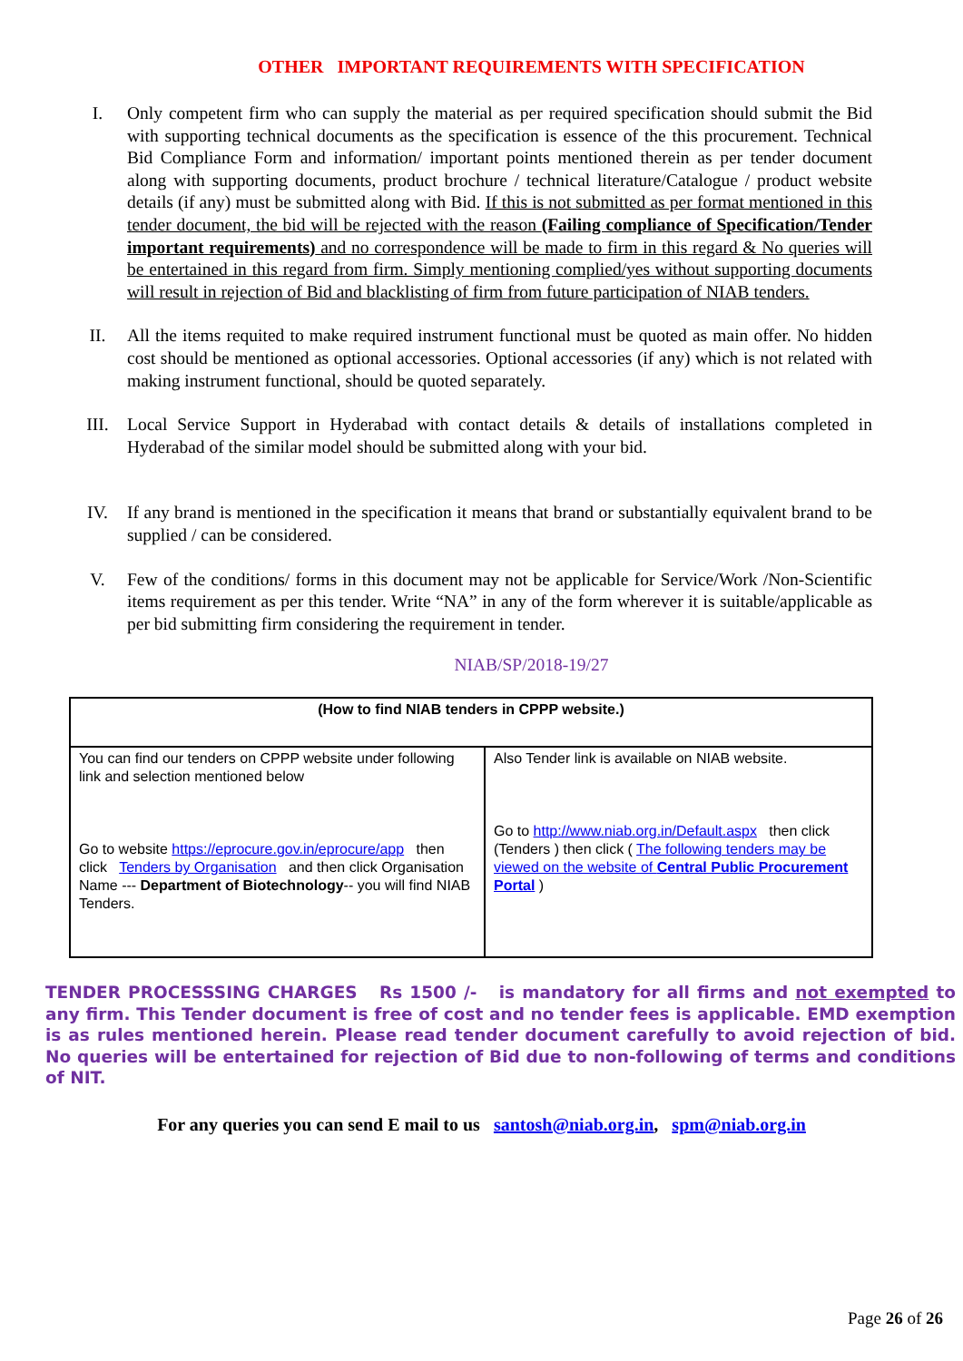OTHER IMPORTANT REQUIREMENTS WITH SPECIFICATION
I. Only competent firm who can supply the material as per required specification should submit the Bid with supporting technical documents as the specification is essence of the this procurement. Technical Bid Compliance Form and information/ important points mentioned therein as per tender document along with supporting documents, product brochure / technical literature/Catalogue / product website details (if any) must be submitted along with Bid. If this is not submitted as per format mentioned in this tender document, the bid will be rejected with the reason (Failing compliance of Specification/Tender important requirements) and no correspondence will be made to firm in this regard & No queries will be entertained in this regard from firm. Simply mentioning complied/yes without supporting documents will result in rejection of Bid and blacklisting of firm from future participation of NIAB tenders.
II. All the items requited to make required instrument functional must be quoted as main offer. No hidden cost should be mentioned as optional accessories. Optional accessories (if any) which is not related with making instrument functional, should be quoted separately.
III. Local Service Support in Hyderabad with contact details & details of installations completed in Hyderabad of the similar model should be submitted along with your bid.
IV. If any brand is mentioned in the specification it means that brand or substantially equivalent brand to be supplied / can be considered.
V. Few of the conditions/ forms in this document may not be applicable for Service/Work /Non-Scientific items requirement as per this tender. Write “NA” in any of the form wherever it is suitable/applicable as per bid submitting firm considering the requirement in tender.
NIAB/SP/2018-19/27
| (How to find NIAB tenders in CPPP website.) | |
| You can find our tenders on CPPP website under following link and selection mentioned below Go to website https://eprocure.gov.in/eprocure/app then click Tenders by Organisation and then click Organisation Name --- Department of Biotechnology -- you will find NIAB Tenders. | Also Tender link is available on NIAB website. Go to http://www.niab.org.in/Default.aspx then click (Tenders ) then click ( The following tenders may be viewed on the website of Central Public Procurement Portal ) |
TENDER PROCESSSING CHARGES Rs 1500 /- is mandatory for all firms and not exempted to any firm. This Tender document is free of cost and no tender fees is applicable. EMD exemption is as rules mentioned herein. Please read tender document carefully to avoid rejection of bid. No queries will be entertained for rejection of Bid due to non-following of terms and conditions of NIT.
For any queries you can send E mail to us santosh@niab.org.in, spm@niab.org.in
Page 26 of 26